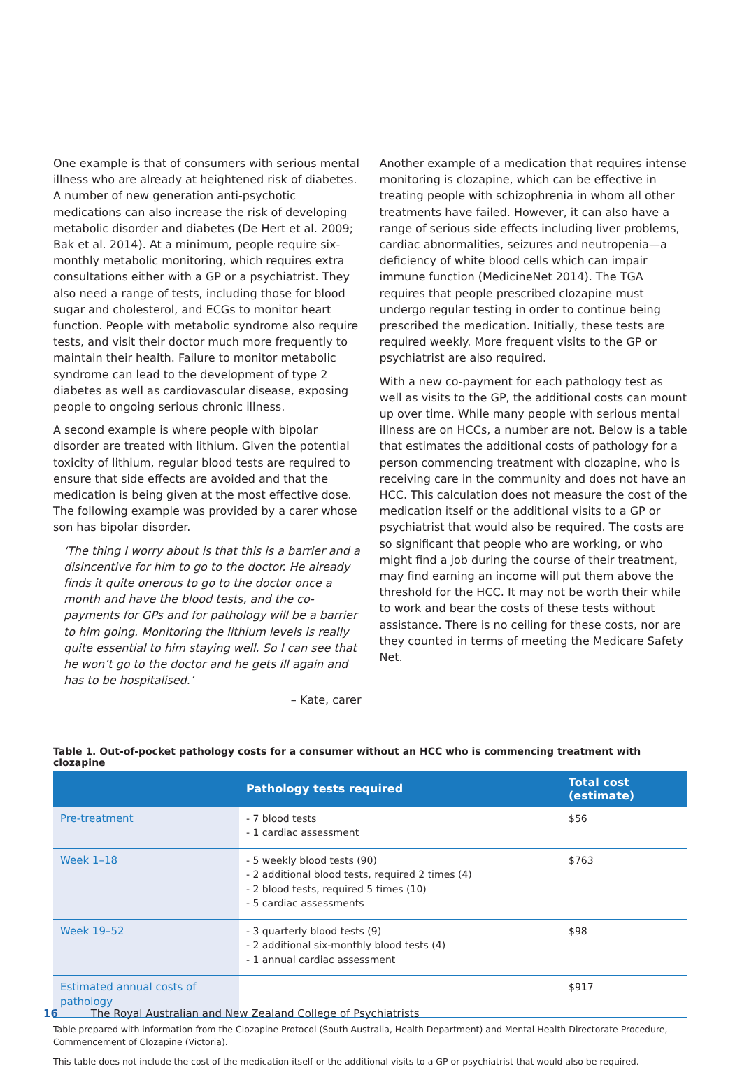One example is that of consumers with serious mental illness who are already at heightened risk of diabetes. A number of new generation anti-psychotic medications can also increase the risk of developing metabolic disorder and diabetes (De Hert et al. 2009; Bak et al. 2014). At a minimum, people require six-monthly metabolic monitoring, which requires extra consultations either with a GP or a psychiatrist. They also need a range of tests, including those for blood sugar and cholesterol, and ECGs to monitor heart function. People with metabolic syndrome also require tests, and visit their doctor much more frequently to maintain their health. Failure to monitor metabolic syndrome can lead to the development of type 2 diabetes as well as cardiovascular disease, exposing people to ongoing serious chronic illness.
A second example is where people with bipolar disorder are treated with lithium. Given the potential toxicity of lithium, regular blood tests are required to ensure that side effects are avoided and that the medication is being given at the most effective dose. The following example was provided by a carer whose son has bipolar disorder.
‘The thing I worry about is that this is a barrier and a disincentive for him to go to the doctor. He already finds it quite onerous to go to the doctor once a month and have the blood tests, and the co-payments for GPs and for pathology will be a barrier to him going. Monitoring the lithium levels is really quite essential to him staying well. So I can see that he won’t go to the doctor and he gets ill again and has to be hospitalised.’
– Kate, carer
Another example of a medication that requires intense monitoring is clozapine, which can be effective in treating people with schizophrenia in whom all other treatments have failed. However, it can also have a range of serious side effects including liver problems, cardiac abnormalities, seizures and neutropenia—a deficiency of white blood cells which can impair immune function (MedicineNet 2014). The TGA requires that people prescribed clozapine must undergo regular testing in order to continue being prescribed the medication. Initially, these tests are required weekly. More frequent visits to the GP or psychiatrist are also required.
With a new co-payment for each pathology test as well as visits to the GP, the additional costs can mount up over time. While many people with serious mental illness are on HCCs, a number are not. Below is a table that estimates the additional costs of pathology for a person commencing treatment with clozapine, who is receiving care in the community and does not have an HCC. This calculation does not measure the cost of the medication itself or the additional visits to a GP or psychiatrist that would also be required. The costs are so significant that people who are working, or who might find a job during the course of their treatment, may find earning an income will put them above the threshold for the HCC. It may not be worth their while to work and bear the costs of these tests without assistance. There is no ceiling for these costs, nor are they counted in terms of meeting the Medicare Safety Net.
Table 1. Out-of-pocket pathology costs for a consumer without an HCC who is commencing treatment with clozapine
| | Pathology tests required | Total cost (estimate) |
| --- | --- | --- |
| Pre-treatment | - 7 blood tests - 1 cardiac assessment | $56 |
| Week 1–18 | - 5 weekly blood tests (90) - 2 additional blood tests, required 2 times (4) - 2 blood tests, required 5 times (10) - 5 cardiac assessments | $763 |
| Week 19–52 | - 3 quarterly blood tests (9) - 2 additional six-monthly blood tests (4) - 1 annual cardiac assessment | $98 |
| Estimated annual costs of pathology | | $917 |
Table prepared with information from the Clozapine Protocol (South Australia, Health Department) and Mental Health Directorate Procedure, Commencement of Clozapine (Victoria).
This table does not include the cost of the medication itself or the additional visits to a GP or psychiatrist that would also be required.
16 The Royal Australian and New Zealand College of Psychiatrists